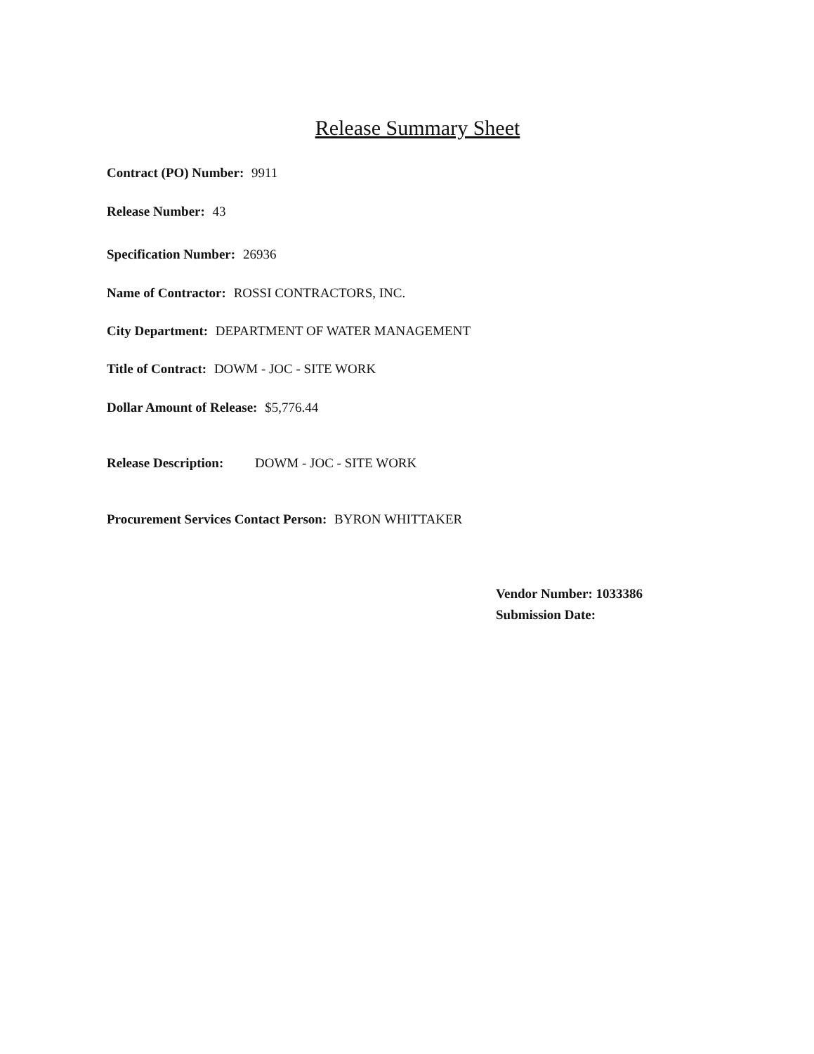Release Summary Sheet
Contract (PO) Number: 9911
Release Number: 43
Specification Number: 26936
Name of Contractor: ROSSI CONTRACTORS, INC.
City Department: DEPARTMENT OF WATER MANAGEMENT
Title of Contract: DOWM - JOC - SITE WORK
Dollar Amount of Release: $5,776.44
Release Description: DOWM - JOC - SITE WORK
Procurement Services Contact Person: BYRON WHITTAKER
Vendor Number: 1033386
Submission Date: